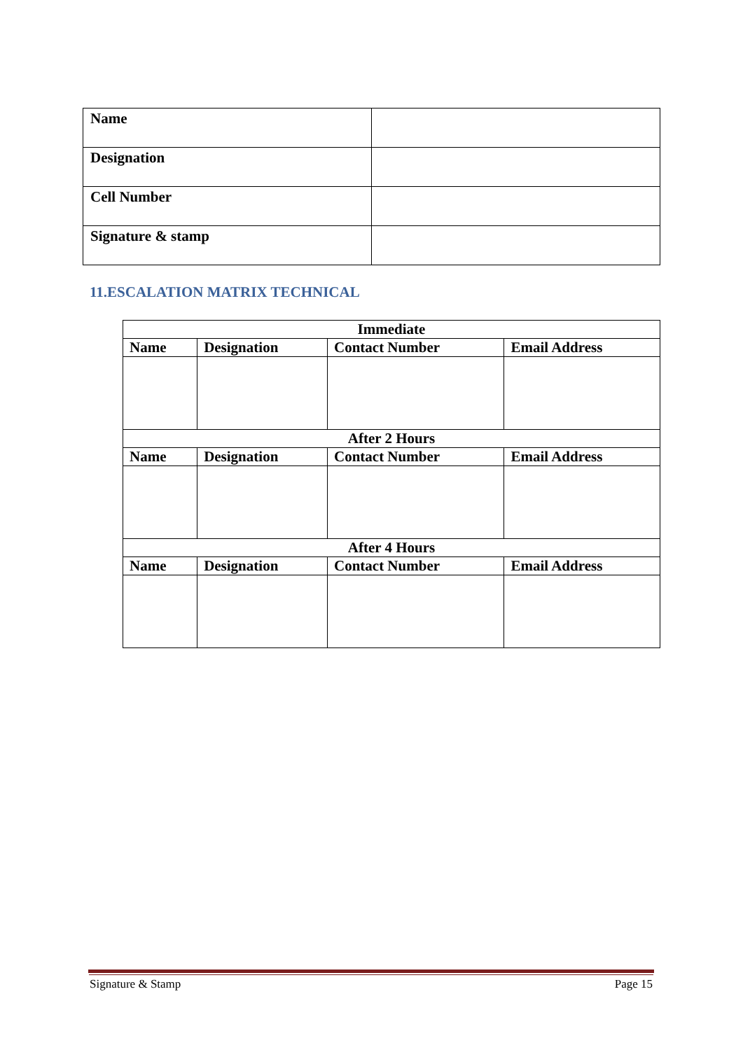| Name | |
| Designation | |
| Cell Number | |
| Signature & stamp | |
11.ESCALATION MATRIX TECHNICAL
| Immediate | | | |
| --- | --- | --- | --- |
| Name | Designation | Contact Number | Email Address |
| After 2 Hours | | | |
| Name | Designation | Contact Number | Email Address |
| After 4 Hours | | | |
| Name | Designation | Contact Number | Email Address |
Signature & Stamp Page 15